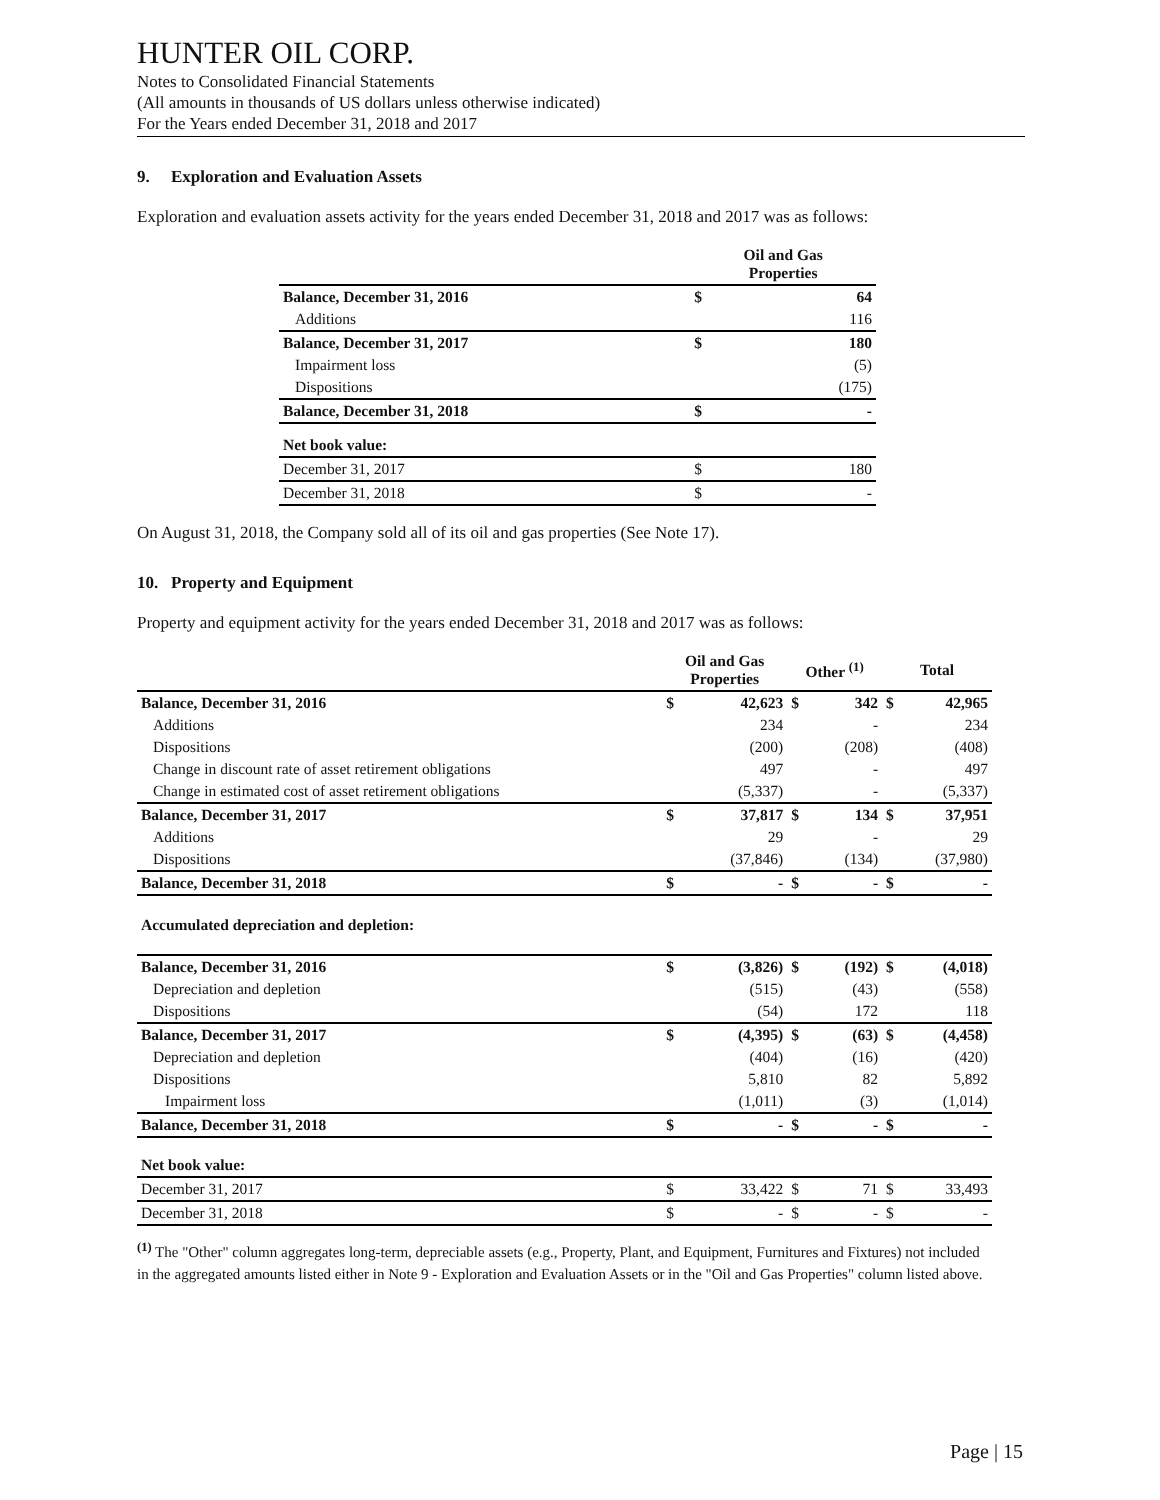HUNTER OIL CORP.
Notes to Consolidated Financial Statements
(All amounts in thousands of US dollars unless otherwise indicated)
For the Years ended December 31, 2018 and 2017
9. Exploration and Evaluation Assets
Exploration and evaluation assets activity for the years ended December 31, 2018 and 2017 was as follows:
| | Oil and Gas Properties | |
| --- | --- | --- |
| Balance, December 31, 2016 | $ | 64 |
| Additions | | 116 |
| Balance, December 31, 2017 | $ | 180 |
| Impairment loss | | (5) |
| Dispositions | | (175) |
| Balance, December 31, 2018 | $ | - |
| Net book value: | | |
| December 31, 2017 | $ | 180 |
| December 31, 2018 | $ | - |
On August 31, 2018, the Company sold all of its oil and gas properties (See Note 17).
10. Property and Equipment
Property and equipment activity for the years ended December 31, 2018 and 2017 was as follows:
| | Oil and Gas Properties | | Other <sup>(1)</sup> | | Total | |
| --- | --- | --- | --- | --- | --- | --- |
| Balance, December 31, 2016 | $ | 42,623 | $ | 342 | $ | 42,965 |
| Additions | | 234 | | - | | 234 |
| Dispositions | | (200) | | (208) | | (408) |
| Change in discount rate of asset retirement obligations | | 497 | | - | | 497 |
| Change in estimated cost of asset retirement obligations | | (5,337) | | - | | (5,337) |
| Balance, December 31, 2017 | $ | 37,817 | $ | 134 | $ | 37,951 |
| Additions | | 29 | | - | | 29 |
| Dispositions | | (37,846) | | (134) | | (37,980) |
| Balance, December 31, 2018 | $ | - | $ | - | $ | - |
| Accumulated depreciation and depletion: | | | | | | |
| Balance, December 31, 2016 | $ | (3,826) | $ | (192) | $ | (4,018) |
| Depreciation and depletion | | (515) | | (43) | | (558) |
| Dispositions | | (54) | | 172 | | 118 |
| Balance, December 31, 2017 | $ | (4,395) | $ | (63) | $ | (4,458) |
| Depreciation and depletion | | (404) | | (16) | | (420) |
| Dispositions | | 5,810 | | 82 | | 5,892 |
| Impairment loss | | (1,011) | | (3) | | (1,014) |
| Balance, December 31, 2018 | $ | - | $ | - | $ | - |
| Net book value: | | | | | | |
| December 31, 2017 | $ | 33,422 | $ | 71 | $ | 33,493 |
| December 31, 2018 | $ | - | $ | - | $ | - |
<sup>(1)</sup> The "Other" column aggregates long-term, depreciable assets (e.g., Property, Plant, and Equipment, Furnitures and Fixtures) not included in the aggregated amounts listed either in Note 9 - Exploration and Evaluation Assets or in the "Oil and Gas Properties" column listed above.
Page | 15